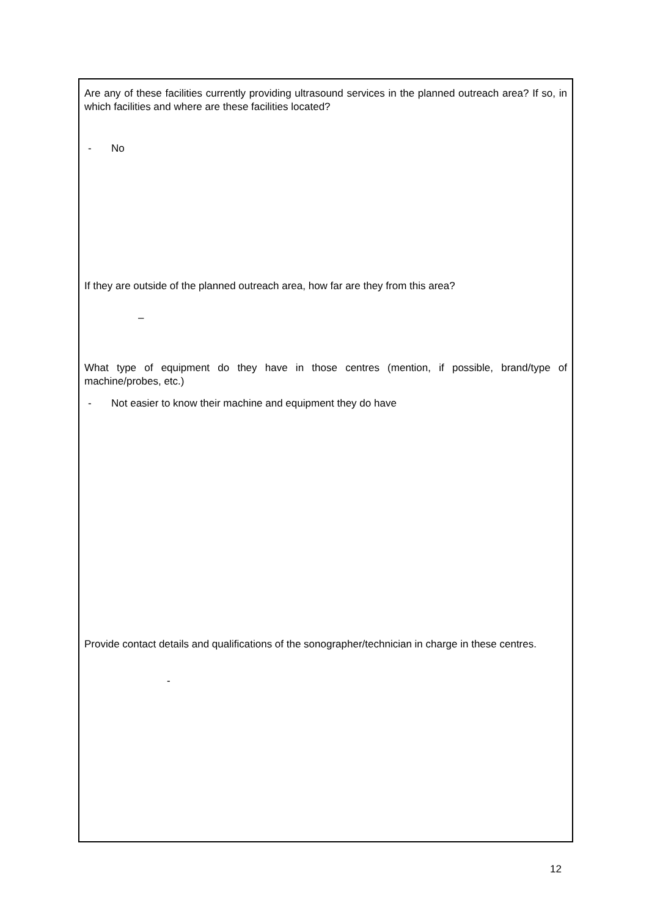Are any of these facilities currently providing ultrasound services in the planned outreach area? If so, in which facilities and where are these facilities located?
- No
If they are outside of the planned outreach area, how far are they from this area?
–
What type of equipment do they have in those centres (mention, if possible, brand/type of machine/probes, etc.)
- Not easier to know their machine and equipment they do have
Provide contact details and qualifications of the sonographer/technician in charge in these centres.
-
12